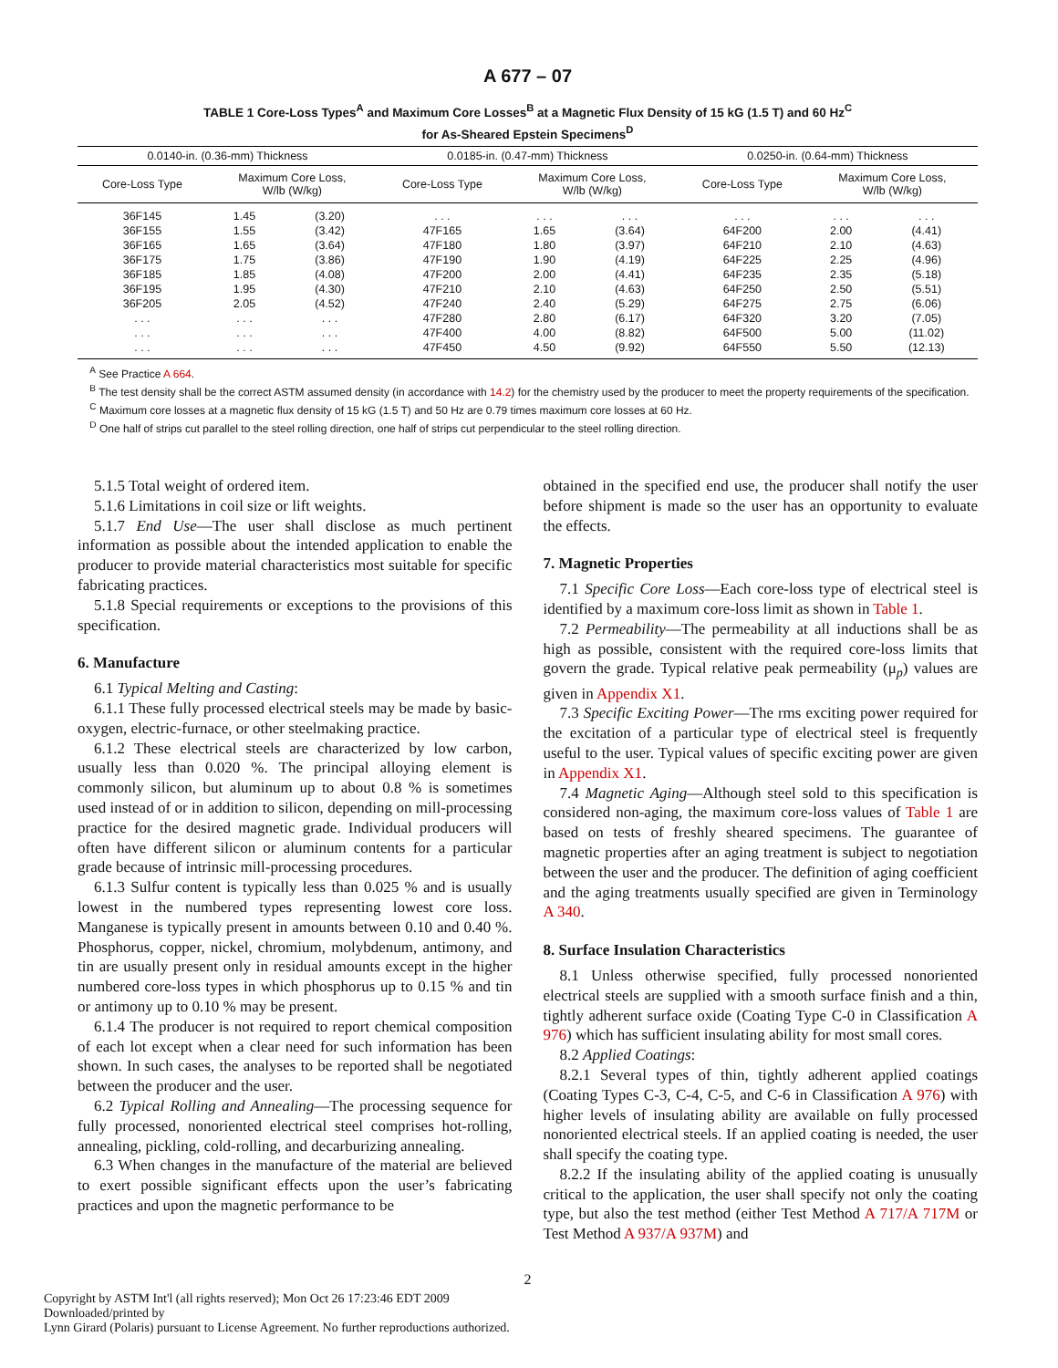A 677 – 07
TABLE 1 Core-Loss Types<sup>A</sup> and Maximum Core Losses<sup>B</sup> at a Magnetic Flux Density of 15 kG (1.5 T) and 60 Hz<sup>C</sup>
for As-Sheared Epstein Specimens<sup>D</sup>
| 0.0140-in. (0.36-mm) Thickness | | | 0.0185-in. (0.47-mm) Thickness | | | 0.0250-in. (0.64-mm) Thickness | | |
| --- | --- | --- | --- | --- | --- | --- | --- | --- |
| Core-Loss Type | Maximum Core Loss, W/lb (W/kg) | | Core-Loss Type | Maximum Core Loss, W/lb (W/kg) | | Core-Loss Type | Maximum Core Loss, W/lb (W/kg) | |
| 36F145 | 1.45 | (3.20) | . . . | . . . | . . . | . . . | . . . | . . . |
| 36F155 | 1.55 | (3.42) | 47F165 | 1.65 | (3.64) | 64F200 | 2.00 | (4.41) |
| 36F165 | 1.65 | (3.64) | 47F180 | 1.80 | (3.97) | 64F210 | 2.10 | (4.63) |
| 36F175 | 1.75 | (3.86) | 47F190 | 1.90 | (4.19) | 64F225 | 2.25 | (4.96) |
| 36F185 | 1.85 | (4.08) | 47F200 | 2.00 | (4.41) | 64F235 | 2.35 | (5.18) |
| 36F195 | 1.95 | (4.30) | 47F210 | 2.10 | (4.63) | 64F250 | 2.50 | (5.51) |
| 36F205 | 2.05 | (4.52) | 47F240 | 2.40 | (5.29) | 64F275 | 2.75 | (6.06) |
| . . . | . . . | . . . | 47F280 | 2.80 | (6.17) | 64F320 | 3.20 | (7.05) |
| . . . | . . . | . . . | 47F400 | 4.00 | (8.82) | 64F500 | 5.00 | (11.02) |
| . . . | . . . | . . . | 47F450 | 4.50 | (9.92) | 64F550 | 5.50 | (12.13) |
<sup>A</sup> See Practice A 664.
<sup>B</sup> The test density shall be the correct ASTM assumed density (in accordance with 14.2) for the chemistry used by the producer to meet the property requirements of the specification.
<sup>C</sup> Maximum core losses at a magnetic flux density of 15 kG (1.5 T) and 50 Hz are 0.79 times maximum core losses at 60 Hz.
<sup>D</sup> One half of strips cut parallel to the steel rolling direction, one half of strips cut perpendicular to the steel rolling direction.
5.1.5 Total weight of ordered item.
5.1.6 Limitations in coil size or lift weights.
5.1.7 End Use—The user shall disclose as much pertinent information as possible about the intended application to enable the producer to provide material characteristics most suitable for specific fabricating practices.
5.1.8 Special requirements or exceptions to the provisions of this specification.
6. Manufacture
6.1 Typical Melting and Casting:
6.1.1 These fully processed electrical steels may be made by basic-oxygen, electric-furnace, or other steelmaking practice.
6.1.2 These electrical steels are characterized by low carbon, usually less than 0.020 %. The principal alloying element is commonly silicon, but aluminum up to about 0.8 % is sometimes used instead of or in addition to silicon, depending on mill-processing practice for the desired magnetic grade. Individual producers will often have different silicon or aluminum contents for a particular grade because of intrinsic mill-processing procedures.
6.1.3 Sulfur content is typically less than 0.025 % and is usually lowest in the numbered types representing lowest core loss. Manganese is typically present in amounts between 0.10 and 0.40 %. Phosphorus, copper, nickel, chromium, molybdenum, antimony, and tin are usually present only in residual amounts except in the higher numbered core-loss types in which phosphorus up to 0.15 % and tin or antimony up to 0.10 % may be present.
6.1.4 The producer is not required to report chemical composition of each lot except when a clear need for such information has been shown. In such cases, the analyses to be reported shall be negotiated between the producer and the user.
6.2 Typical Rolling and Annealing—The processing sequence for fully processed, nonoriented electrical steel comprises hot-rolling, annealing, pickling, cold-rolling, and decarburizing annealing.
6.3 When changes in the manufacture of the material are believed to exert possible significant effects upon the user’s fabricating practices and upon the magnetic performance to be
obtained in the specified end use, the producer shall notify the user before shipment is made so the user has an opportunity to evaluate the effects.
7. Magnetic Properties
7.1 Specific Core Loss—Each core-loss type of electrical steel is identified by a maximum core-loss limit as shown in Table 1.
7.2 Permeability—The permeability at all inductions shall be as high as possible, consistent with the required core-loss limits that govern the grade. Typical relative peak permeability (μ<sub>p</sub>) values are given in Appendix X1.
7.3 Specific Exciting Power—The rms exciting power required for the excitation of a particular type of electrical steel is frequently useful to the user. Typical values of specific exciting power are given in Appendix X1.
7.4 Magnetic Aging—Although steel sold to this specification is considered non-aging, the maximum core-loss values of Table 1 are based on tests of freshly sheared specimens. The guarantee of magnetic properties after an aging treatment is subject to negotiation between the user and the producer. The definition of aging coefficient and the aging treatments usually specified are given in Terminology A 340.
8. Surface Insulation Characteristics
8.1 Unless otherwise specified, fully processed nonoriented electrical steels are supplied with a smooth surface finish and a thin, tightly adherent surface oxide (Coating Type C-0 in Classification A 976) which has sufficient insulating ability for most small cores.
8.2 Applied Coatings:
8.2.1 Several types of thin, tightly adherent applied coatings (Coating Types C-3, C-4, C-5, and C-6 in Classification A 976) with higher levels of insulating ability are available on fully processed nonoriented electrical steels. If an applied coating is needed, the user shall specify the coating type.
8.2.2 If the insulating ability of the applied coating is unusually critical to the application, the user shall specify not only the coating type, but also the test method (either Test Method A 717/A 717M or Test Method A 937/A 937M) and
2
Copyright by ASTM Int'l (all rights reserved); Mon Oct 26 17:23:46 EDT 2009
Downloaded/printed by
Lynn Girard (Polaris) pursuant to License Agreement. No further reproductions authorized.